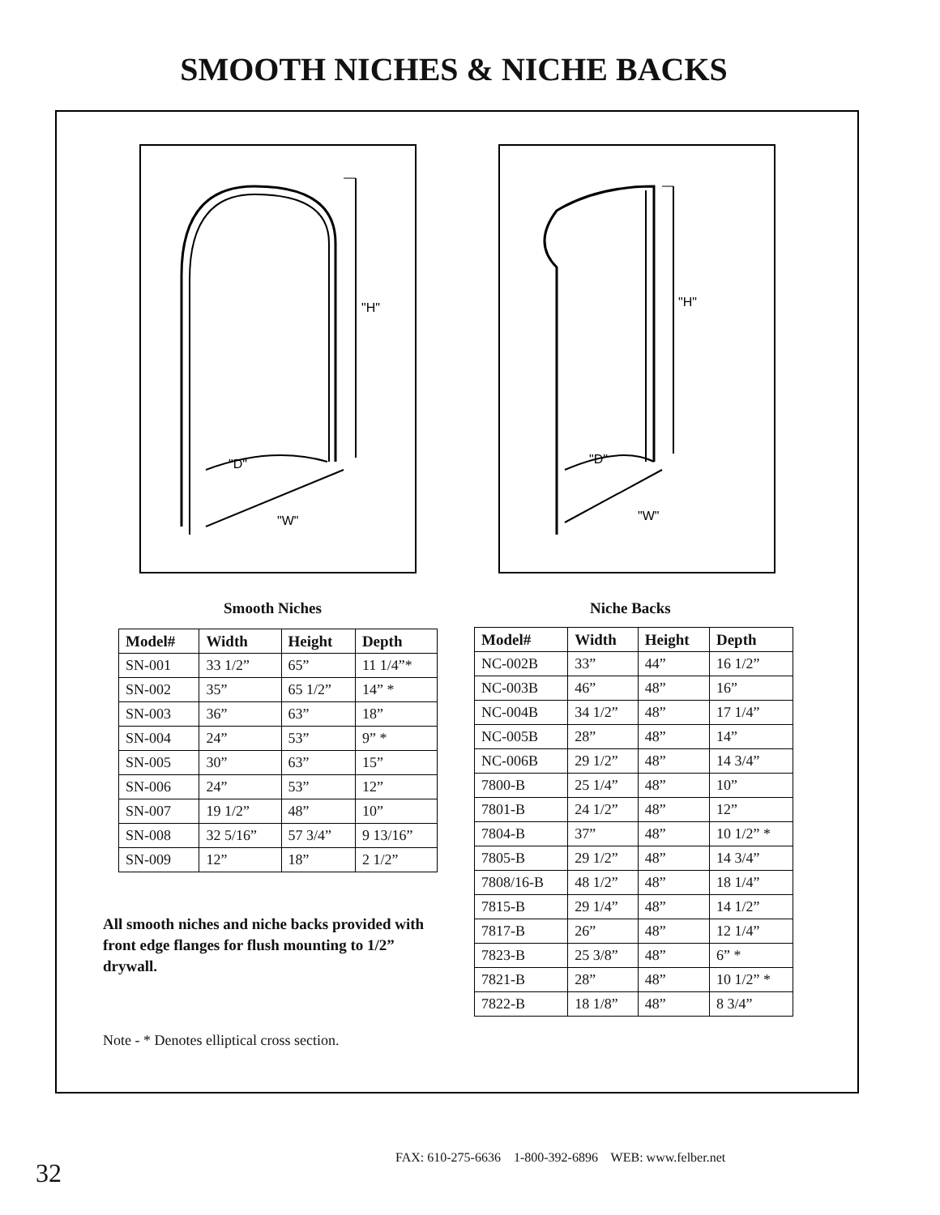SMOOTH NICHES & NICHE BACKS
"H"
"D"
"W"
"H"
"D"
"W"
Smooth Niches Niche Backs
| Model# | Width | Height | Depth |
| --- | --- | --- | --- |
| SN-001 | 33 1/2” | 65” | 11 1/4”* |
| SN-002 | 35” | 65 1/2” | 14” * |
| SN-003 | 36” | 63” | 18” |
| SN-004 | 24” | 53” | 9” * |
| SN-005 | 30” | 63” | 15” |
| SN-006 | 24” | 53” | 12” |
| SN-007 | 19 1/2” | 48” | 10” |
| SN-008 | 32 5/16” | 57 3/4” | 9 13/16” |
| SN-009 | 12” | 18” | 2 1/2” |
| Model# | Width | Height | Depth |
| --- | --- | --- | --- |
| NC-002B | 33” | 44” | 16 1/2” |
| NC-003B | 46” | 48” | 16” |
| NC-004B | 34 1/2” | 48” | 17 1/4” |
| NC-005B | 28” | 48” | 14” |
| NC-006B | 29 1/2” | 48” | 14 3/4” |
| 7800-B | 25 1/4” | 48” | 10” |
| 7801-B | 24 1/2” | 48” | 12” |
| 7804-B | 37” | 48” | 10 1/2” * |
| 7805-B | 29 1/2” | 48” | 14 3/4” |
| 7808/16-B | 48 1/2” | 48” | 18 1/4” |
| 7815-B | 29 1/4” | 48” | 14 1/2” |
| 7817-B | 26” | 48” | 12 1/4” |
| 7823-B | 25 3/8” | 48” | 6” * |
| 7821-B | 28” | 48” | 10 1/2” * |
| 7822-B | 18 1/8” | 48” | 8 3/4” |
All smooth niches and niche backs provided with front edge flanges for flush mounting to 1/2” drywall.
Note - * Denotes elliptical cross section.
FAX: 610-275-6636 1-800-392-6896 WEB: www.felber.net
32